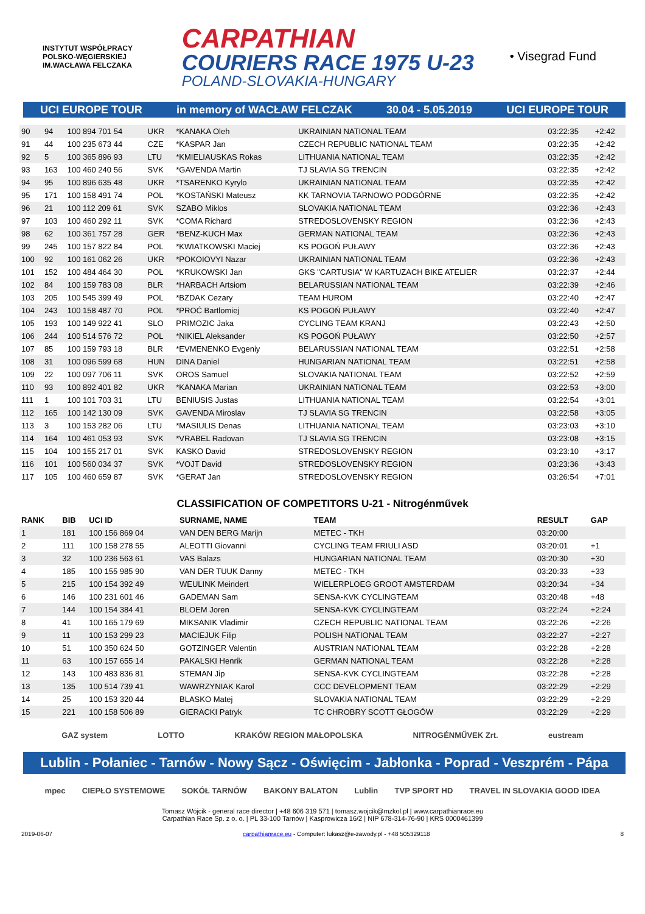INSTYTUT WSPÓŁPRACY POLSKO-WĘGIERSKIEJ
IM.WACŁAWA FELCZAKA
CARPATHIAN
COURIERS RACE 1975 U-23
POLAND-SLOVAKIA-HUNGARY
• Visegrad Fund
UCI EUROPE TOUR in memory of WACŁAW FELCZAK 30.04 - 5.05.2019 UCI EUROPE TOUR
| 90 | 94 | 100 894 701 54 | UKR | *KANAKA Oleh | UKRAINIAN NATIONAL TEAM | 03:22:35 | +2:42 |
| 91 | 44 | 100 235 673 44 | CZE | *KASPAR Jan | CZECH REPUBLIC NATIONAL TEAM | 03:22:35 | +2:42 |
| 92 | 5 | 100 365 896 93 | LTU | *KMIELIAUSKAS Rokas | LITHUANIA NATIONAL TEAM | 03:22:35 | +2:42 |
| 93 | 163 | 100 460 240 56 | SVK | *GAVENDA Martin | TJ SLAVIA SG TRENCIN | 03:22:35 | +2:42 |
| 94 | 95 | 100 896 635 48 | UKR | *TSARENKO Kyrylo | UKRAINIAN NATIONAL TEAM | 03:22:35 | +2:42 |
| 95 | 171 | 100 158 491 74 | POL | *KOSTAŃSKI Mateusz | KK TARNOVIA TARNOWO PODGÓRNE | 03:22:35 | +2:42 |
| 96 | 21 | 100 112 209 61 | SVK | SZABO Miklos | SLOVAKIA NATIONAL TEAM | 03:22:36 | +2:43 |
| 97 | 103 | 100 460 292 11 | SVK | *COMA Richard | STREDOSLOVENSKY REGION | 03:22:36 | +2:43 |
| 98 | 62 | 100 361 757 28 | GER | *BENZ-KUCH Max | GERMAN NATIONAL TEAM | 03:22:36 | +2:43 |
| 99 | 245 | 100 157 822 84 | POL | *KWIATKOWSKI Maciej | KS POGOŃ PUŁAWY | 03:22:36 | +2:43 |
| 100 | 92 | 100 161 062 26 | UKR | *POKOIOVYI Nazar | UKRAINIAN NATIONAL TEAM | 03:22:36 | +2:43 |
| 101 | 152 | 100 484 464 30 | POL | *KRUKOWSKI Jan | GKS "CARTUSIA" W KARTUZACH BIKE ATELIER | 03:22:37 | +2:44 |
| 102 | 84 | 100 159 783 08 | BLR | *HARBACH Artsiom | BELARUSSIAN NATIONAL TEAM | 03:22:39 | +2:46 |
| 103 | 205 | 100 545 399 49 | POL | *BZDAK Cezary | TEAM HUROM | 03:22:40 | +2:47 |
| 104 | 243 | 100 158 487 70 | POL | *PROĆ Bartlomiej | KS POGOŃ PUŁAWY | 03:22:40 | +2:47 |
| 105 | 193 | 100 149 922 41 | SLO | PRIMOZIC Jaka | CYCLING TEAM KRANJ | 03:22:43 | +2:50 |
| 106 | 244 | 100 514 576 72 | POL | *NIKIEL Aleksander | KS POGOŃ PUŁAWY | 03:22:50 | +2:57 |
| 107 | 85 | 100 159 793 18 | BLR | *EVMENENKO Evgeniy | BELARUSSIAN NATIONAL TEAM | 03:22:51 | +2:58 |
| 108 | 31 | 100 096 599 68 | HUN | DINA Daniel | HUNGARIAN NATIONAL TEAM | 03:22:51 | +2:58 |
| 109 | 22 | 100 097 706 11 | SVK | OROS Samuel | SLOVAKIA NATIONAL TEAM | 03:22:52 | +2:59 |
| 110 | 93 | 100 892 401 82 | UKR | *KANAKA Marian | UKRAINIAN NATIONAL TEAM | 03:22:53 | +3:00 |
| 111 | 1 | 100 101 703 31 | LTU | BENIUSIS Justas | LITHUANIA NATIONAL TEAM | 03:22:54 | +3:01 |
| 112 | 165 | 100 142 130 09 | SVK | GAVENDA Miroslav | TJ SLAVIA SG TRENCIN | 03:22:58 | +3:05 |
| 113 | 3 | 100 153 282 06 | LTU | *MASIULIS Denas | LITHUANIA NATIONAL TEAM | 03:23:03 | +3:10 |
| 114 | 164 | 100 461 053 93 | SVK | *VRABEL Radovan | TJ SLAVIA SG TRENCIN | 03:23:08 | +3:15 |
| 115 | 104 | 100 155 217 01 | SVK | KASKO David | STREDOSLOVENSKY REGION | 03:23:10 | +3:17 |
| 116 | 101 | 100 560 034 37 | SVK | *VOJT David | STREDOSLOVENSKY REGION | 03:23:36 | +3:43 |
| 117 | 105 | 100 460 659 87 | SVK | *GERAT Jan | STREDOSLOVENSKY REGION | 03:26:54 | +7:01 |
CLASSIFICATION OF COMPETITORS U-21 - Nitrogénművek
| RANK | BIB | UCI ID | SURNAME, NAME | TEAM | RESULT | GAP |
| --- | --- | --- | --- | --- | --- | --- |
| 1 | 181 | 100 156 869 04 | VAN DEN BERG Marijn | METEC - TKH | 03:20:00 | |
| 2 | 111 | 100 158 278 55 | ALEOTTI Giovanni | CYCLING TEAM FRIULI ASD | 03:20:01 | +1 |
| 3 | 32 | 100 236 563 61 | VAS Balazs | HUNGARIAN NATIONAL TEAM | 03:20:30 | +30 |
| 4 | 185 | 100 155 985 90 | VAN DER TUUK Danny | METEC - TKH | 03:20:33 | +33 |
| 5 | 215 | 100 154 392 49 | WEULINK Meindert | WIELERPLOEG GROOT AMSTERDAM | 03:20:34 | +34 |
| 6 | 146 | 100 231 601 46 | GADEMAN Sam | SENSA-KVK CYCLINGTEAM | 03:20:48 | +48 |
| 7 | 144 | 100 154 384 41 | BLOEM Joren | SENSA-KVK CYCLINGTEAM | 03:22:24 | +2:24 |
| 8 | 41 | 100 165 179 69 | MIKSANIK Vladimir | CZECH REPUBLIC NATIONAL TEAM | 03:22:26 | +2:26 |
| 9 | 11 | 100 153 299 23 | MACIEJUK Filip | POLISH NATIONAL TEAM | 03:22:27 | +2:27 |
| 10 | 51 | 100 350 624 50 | GOTZINGER Valentin | AUSTRIAN NATIONAL TEAM | 03:22:28 | +2:28 |
| 11 | 63 | 100 157 655 14 | PAKALSKI Henrik | GERMAN NATIONAL TEAM | 03:22:28 | +2:28 |
| 12 | 143 | 100 483 836 81 | STEMAN Jip | SENSA-KVK CYCLINGTEAM | 03:22:28 | +2:28 |
| 13 | 135 | 100 514 739 41 | WAWRZYNIAK Karol | CCC DEVELOPMENT TEAM | 03:22:29 | +2:29 |
| 14 | 25 | 100 153 320 44 | BLASKO Matej | SLOVAKIA NATIONAL TEAM | 03:22:29 | +2:29 |
| 15 | 221 | 100 158 506 89 | GIERACKI Patryk | TC CHROBRY SCOTT GŁOGÓW | 03:22:29 | +2:29 |
GAZ system LOTTO KRAKÓW REGION MAŁOPOLSKA NITROGÉNMŰVEK Zrt. eustream
Lublin - Połaniec - Tarnów - Nowy Sącz - Oświęcim - Jabłonka - Poprad - Veszprém - Pápa
mpec CIEPŁO SYSTEMOWE SOKÓŁ TARNÓW BAKONY BALATON Lublin TVP SPORT HD TRAVEL IN SLOVAKIA GOOD IDEA
Tomasz Wójcik - general race director | +48 606 319 571 | tomasz.wojcik@mzkol.pl | www.carpathianrace.eu
Carpathian Race Sp. z o. o. | PL 33-100 Tarnów | Kasprowicza 16/2 | NIP 678-314-76-90 | KRS 0000461399
2019-06-07 carpathianrace.eu - Computer: lukasz@e-zawody.pl - +48 505329118 8